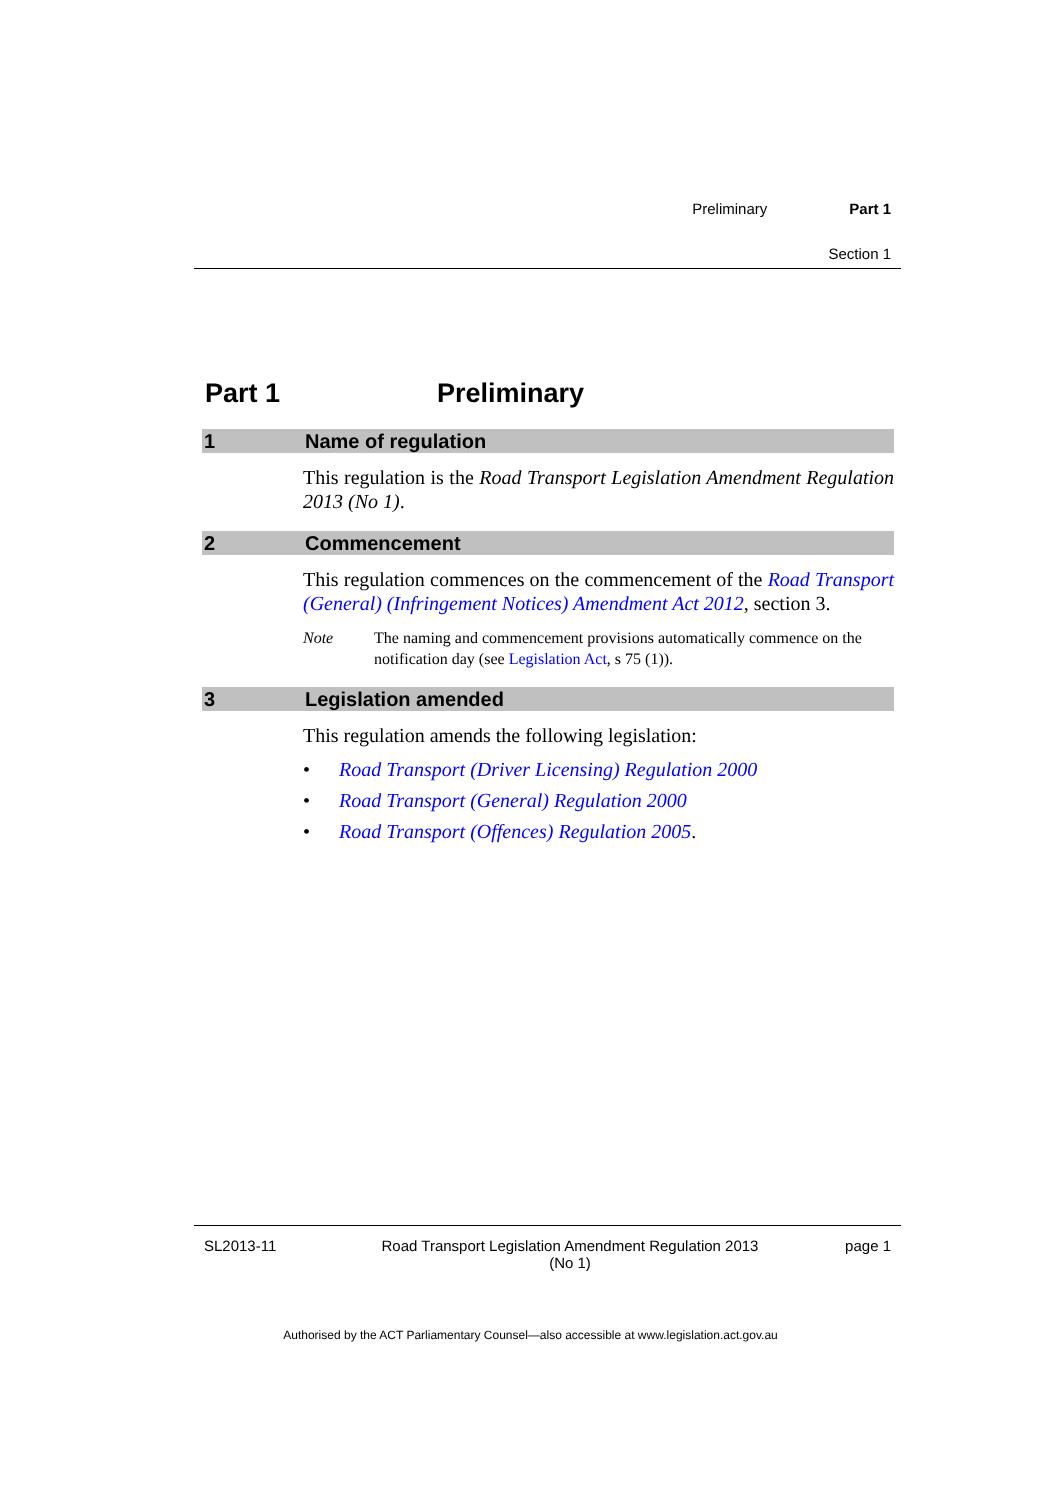Preliminary Part 1
Section 1
Part 1 Preliminary
1 Name of regulation
This regulation is the Road Transport Legislation Amendment Regulation 2013 (No 1).
2 Commencement
This regulation commences on the commencement of the Road Transport (General) (Infringement Notices) Amendment Act 2012, section 3.
Note The naming and commencement provisions automatically commence on the notification day (see Legislation Act, s 75 (1)).
3 Legislation amended
This regulation amends the following legislation:
• Road Transport (Driver Licensing) Regulation 2000
• Road Transport (General) Regulation 2000
• Road Transport (Offences) Regulation 2005.
SL2013-11 Road Transport Legislation Amendment Regulation 2013
(No 1) page 1
Authorised by the ACT Parliamentary Counsel—also accessible at www.legislation.act.gov.au